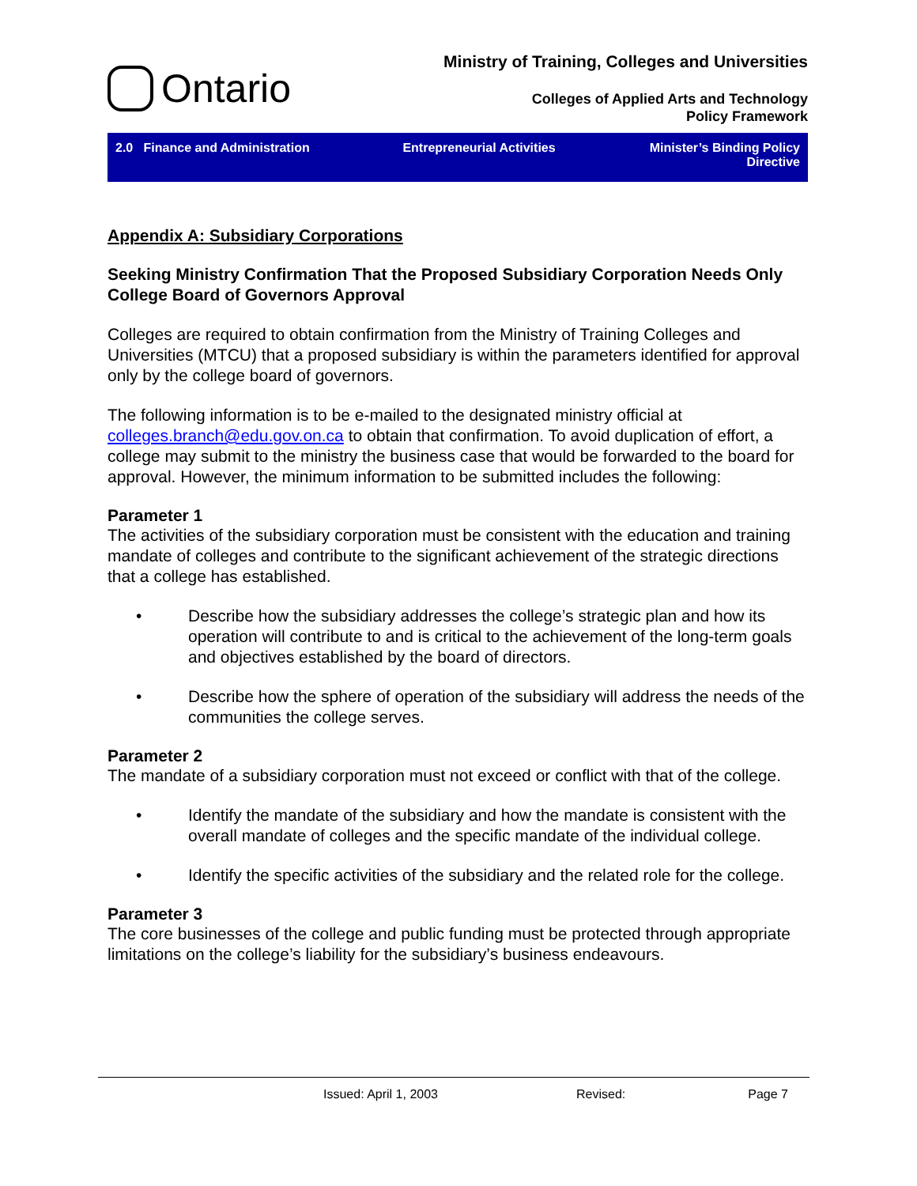Ontario
Ministry of Training, Colleges and Universities
Colleges of Applied Arts and Technology
Policy Framework
2.0 Finance and Administration
Entrepreneurial Activities Minister’s Binding Policy Directive
Appendix A: Subsidiary Corporations
Seeking Ministry Confirmation That the Proposed Subsidiary Corporation Needs Only College Board of Governors Approval
Colleges are required to obtain confirmation from the Ministry of Training Colleges and Universities (MTCU) that a proposed subsidiary is within the parameters identified for approval only by the college board of governors.
The following information is to be e-mailed to the designated ministry official at colleges.branch@edu.gov.on.ca to obtain that confirmation. To avoid duplication of effort, a college may submit to the ministry the business case that would be forwarded to the board for approval. However, the minimum information to be submitted includes the following:
Parameter 1
The activities of the subsidiary corporation must be consistent with the education and training mandate of colleges and contribute to the significant achievement of the strategic directions that a college has established.
• Describe how the subsidiary addresses the college’s strategic plan and how its operation will contribute to and is critical to the achievement of the long-term goals and objectives established by the board of directors.
• Describe how the sphere of operation of the subsidiary will address the needs of the communities the college serves.
Parameter 2
The mandate of a subsidiary corporation must not exceed or conflict with that of the college.
• Identify the mandate of the subsidiary and how the mandate is consistent with the overall mandate of colleges and the specific mandate of the individual college.
• Identify the specific activities of the subsidiary and the related role for the college.
Parameter 3
The core businesses of the college and public funding must be protected through appropriate limitations on the college’s liability for the subsidiary’s business endeavours.
Issued: April 1, 2003 Revised: Page 7